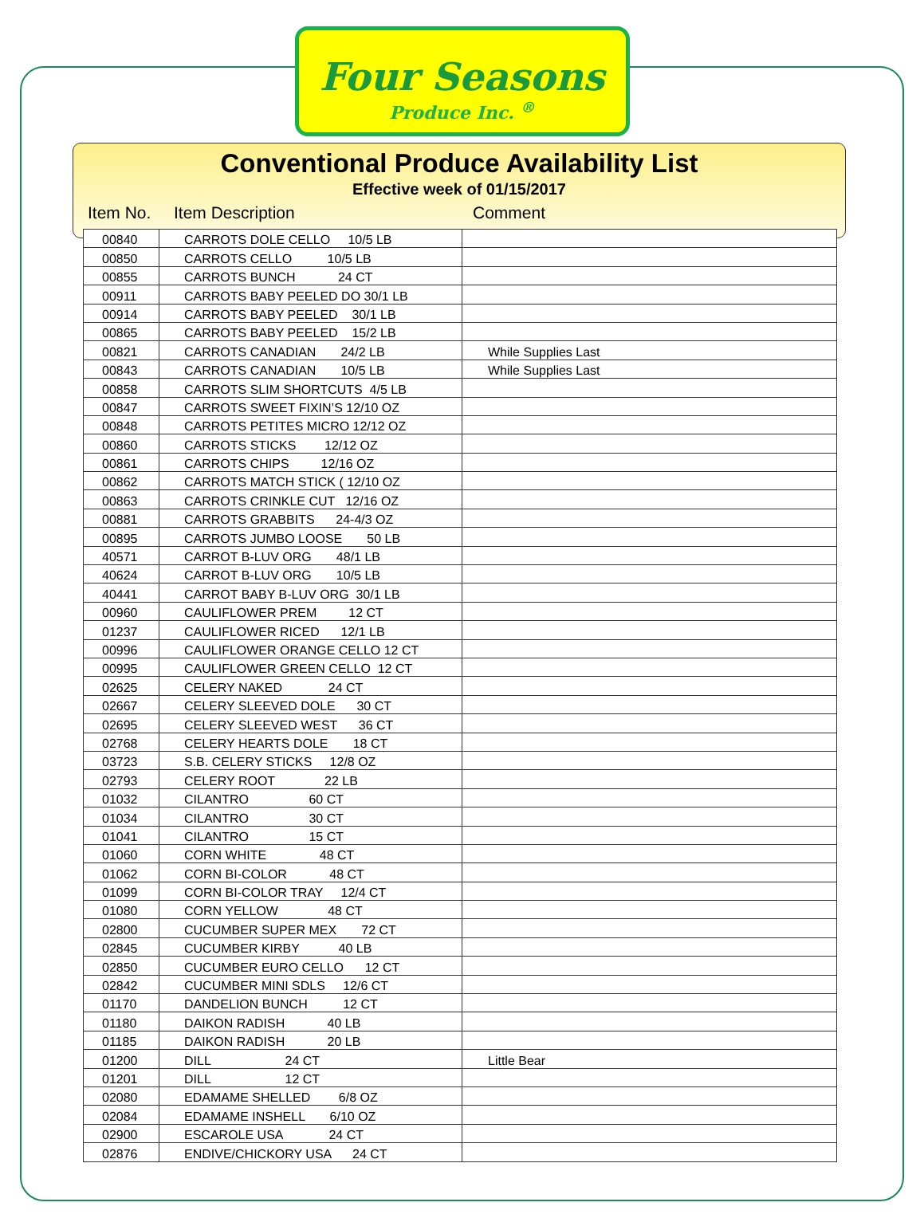Four Seasons
Produce Inc. <sup>®</sup>
Conventional Produce Availability List
Effective week of 01/15/2017
Item No. Item Description Comment
| 00840 | CARROTS DOLE CELLO 10/5 LB | |
| 00850 | CARROTS CELLO 10/5 LB | |
| 00855 | CARROTS BUNCH 24 CT | |
| 00911 | CARROTS BABY PEELED DO 30/1 LB | |
| 00914 | CARROTS BABY PEELED 30/1 LB | |
| 00865 | CARROTS BABY PEELED 15/2 LB | |
| 00821 | CARROTS CANADIAN 24/2 LB | While Supplies Last |
| 00843 | CARROTS CANADIAN 10/5 LB | While Supplies Last |
| 00858 | CARROTS SLIM SHORTCUTS 4/5 LB | |
| 00847 | CARROTS SWEET FIXIN’S 12/10 OZ | |
| 00848 | CARROTS PETITES MICRO 12/12 OZ | |
| 00860 | CARROTS STICKS 12/12 OZ | |
| 00861 | CARROTS CHIPS 12/16 OZ | |
| 00862 | CARROTS MATCH STICK ( 12/10 OZ | |
| 00863 | CARROTS CRINKLE CUT 12/16 OZ | |
| 00881 | CARROTS GRABBITS 24-4/3 OZ | |
| 00895 | CARROTS JUMBO LOOSE 50 LB | |
| 40571 | CARROT B-LUV ORG 48/1 LB | |
| 40624 | CARROT B-LUV ORG 10/5 LB | |
| 40441 | CARROT BABY B-LUV ORG 30/1 LB | |
| 00960 | CAULIFLOWER PREM 12 CT | |
| 01237 | CAULIFLOWER RICED 12/1 LB | |
| 00996 | CAULIFLOWER ORANGE CELLO 12 CT | |
| 00995 | CAULIFLOWER GREEN CELLO 12 CT | |
| 02625 | CELERY NAKED 24 CT | |
| 02667 | CELERY SLEEVED DOLE 30 CT | |
| 02695 | CELERY SLEEVED WEST 36 CT | |
| 02768 | CELERY HEARTS DOLE 18 CT | |
| 03723 | S.B. CELERY STICKS 12/8 OZ | |
| 02793 | CELERY ROOT 22 LB | |
| 01032 | CILANTRO 60 CT | |
| 01034 | CILANTRO 30 CT | |
| 01041 | CILANTRO 15 CT | |
| 01060 | CORN WHITE 48 CT | |
| 01062 | CORN BI-COLOR 48 CT | |
| 01099 | CORN BI-COLOR TRAY 12/4 CT | |
| 01080 | CORN YELLOW 48 CT | |
| 02800 | CUCUMBER SUPER MEX 72 CT | |
| 02845 | CUCUMBER KIRBY 40 LB | |
| 02850 | CUCUMBER EURO CELLO 12 CT | |
| 02842 | CUCUMBER MINI SDLS 12/6 CT | |
| 01170 | DANDELION BUNCH 12 CT | |
| 01180 | DAIKON RADISH 40 LB | |
| 01185 | DAIKON RADISH 20 LB | |
| 01200 | DILL 24 CT | Little Bear |
| 01201 | DILL 12 CT | |
| 02080 | EDAMAME SHELLED 6/8 OZ | |
| 02084 | EDAMAME INSHELL 6/10 OZ | |
| 02900 | ESCAROLE USA 24 CT | |
| 02876 | ENDIVE/CHICKORY USA 24 CT | |